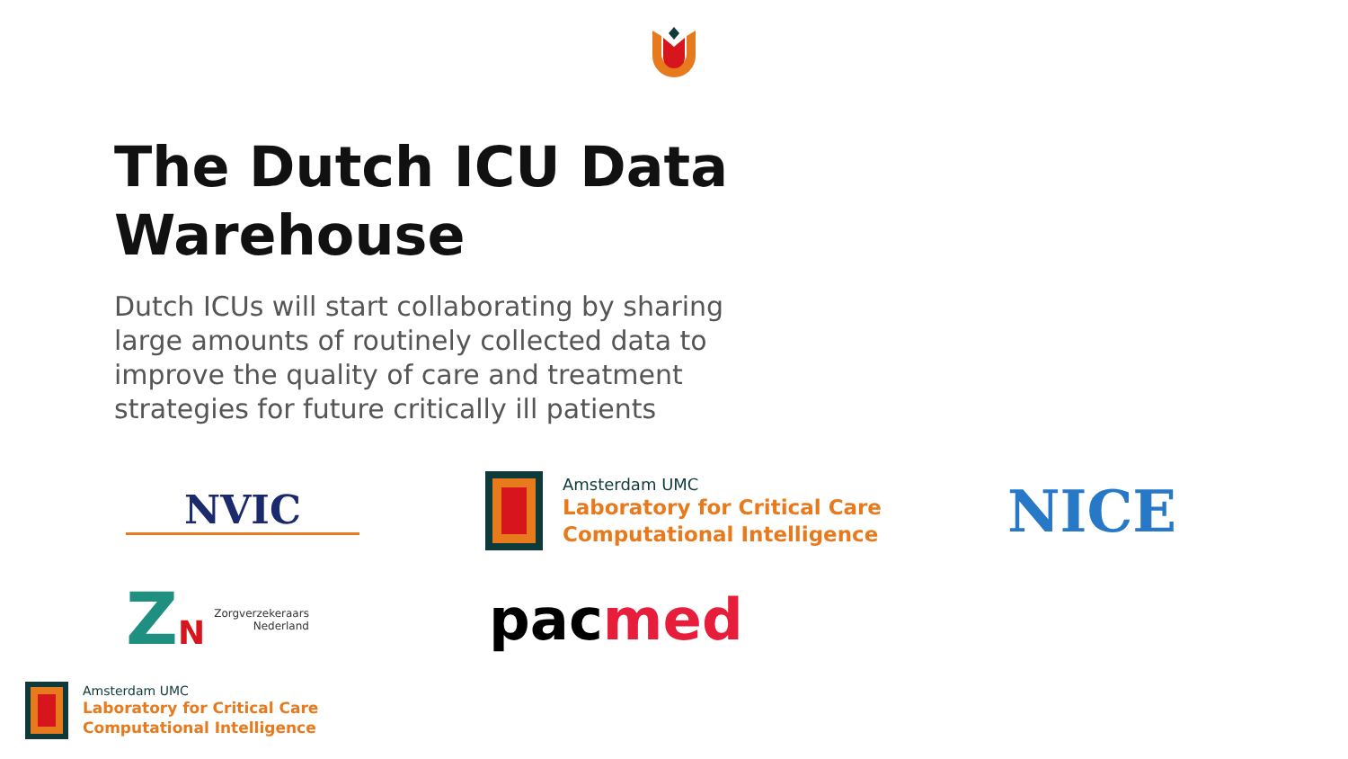The Dutch ICU Data Warehouse
Dutch ICUs will start collaborating by sharing large amounts of routinely collected data to improve the quality of care and treatment strategies for future critically ill patients
NVIC
Amsterdam UMC
Laboratory for Critical Care
Computational Intelligence
NICE
ZN Zorgverzekeraars
Nederland
pacmed
Amsterdam UMC
Laboratory for Critical Care
Computational Intelligence